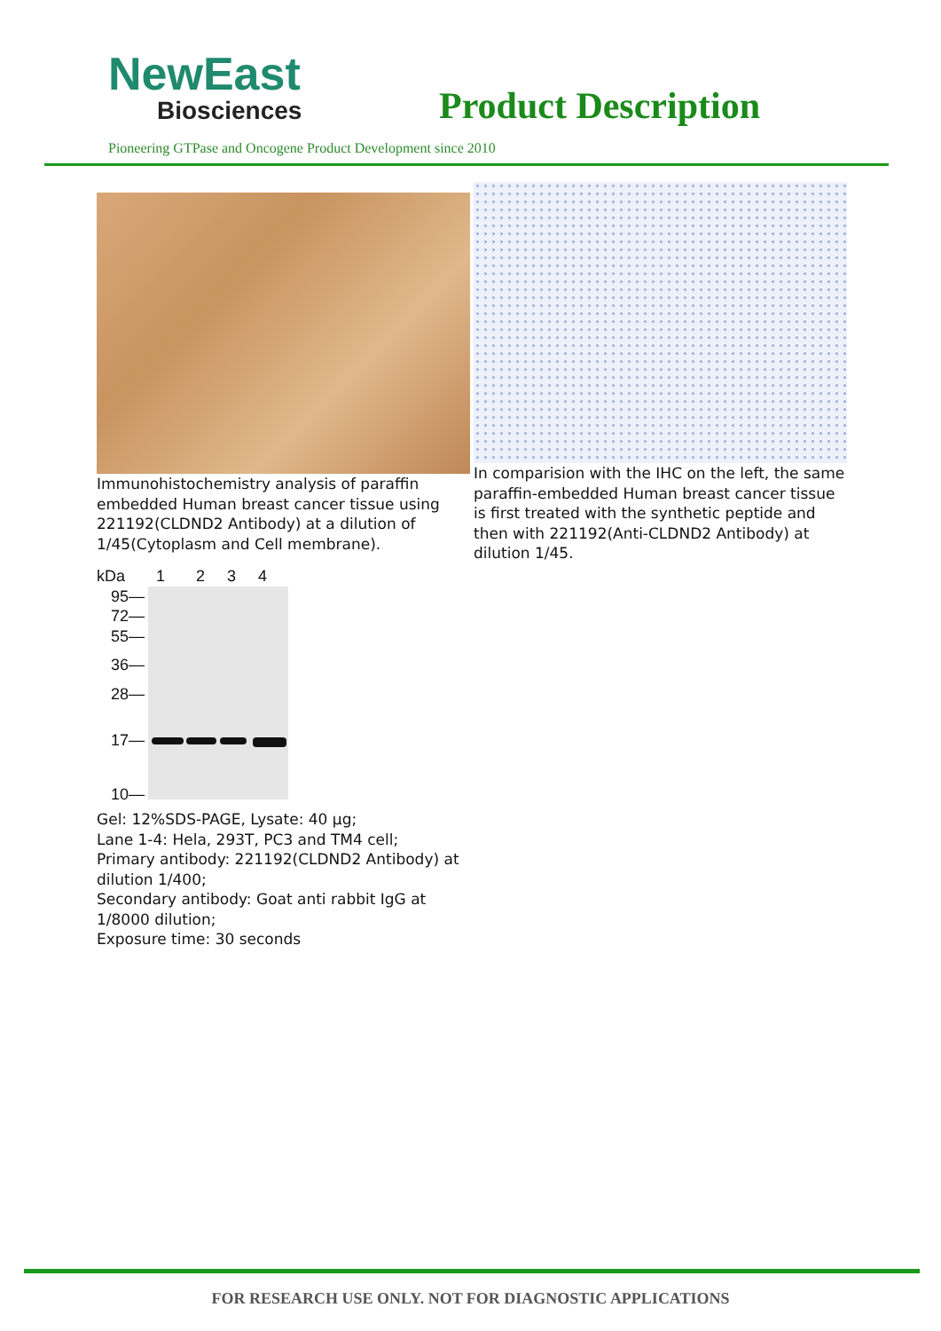NewEast
Biosciences
Product Description
Pioneering GTPase and Oncogene Product Development since 2010
Immunohistochemistry analysis of paraffin embedded Human breast cancer tissue using 221192(CLDND2 Antibody) at a dilution of 1/45(Cytoplasm and Cell membrane).
kDa 1 2 3 4
95—
72—
55—
36—
28—
17—
10—
Gel: 12%SDS-PAGE, Lysate: 40 µg;
Lane 1-4: Hela, 293T, PC3 and TM4 cell;
Primary antibody: 221192(CLDND2 Antibody) at dilution 1/400;
Secondary antibody: Goat anti rabbit IgG at 1/8000 dilution;
Exposure time: 30 seconds
In comparision with the IHC on the left, the same paraffin-embedded Human breast cancer tissue is first treated with the synthetic peptide and then with 221192(Anti-CLDND2 Antibody) at dilution 1/45.
FOR RESEARCH USE ONLY. NOT FOR DIAGNOSTIC APPLICATIONS